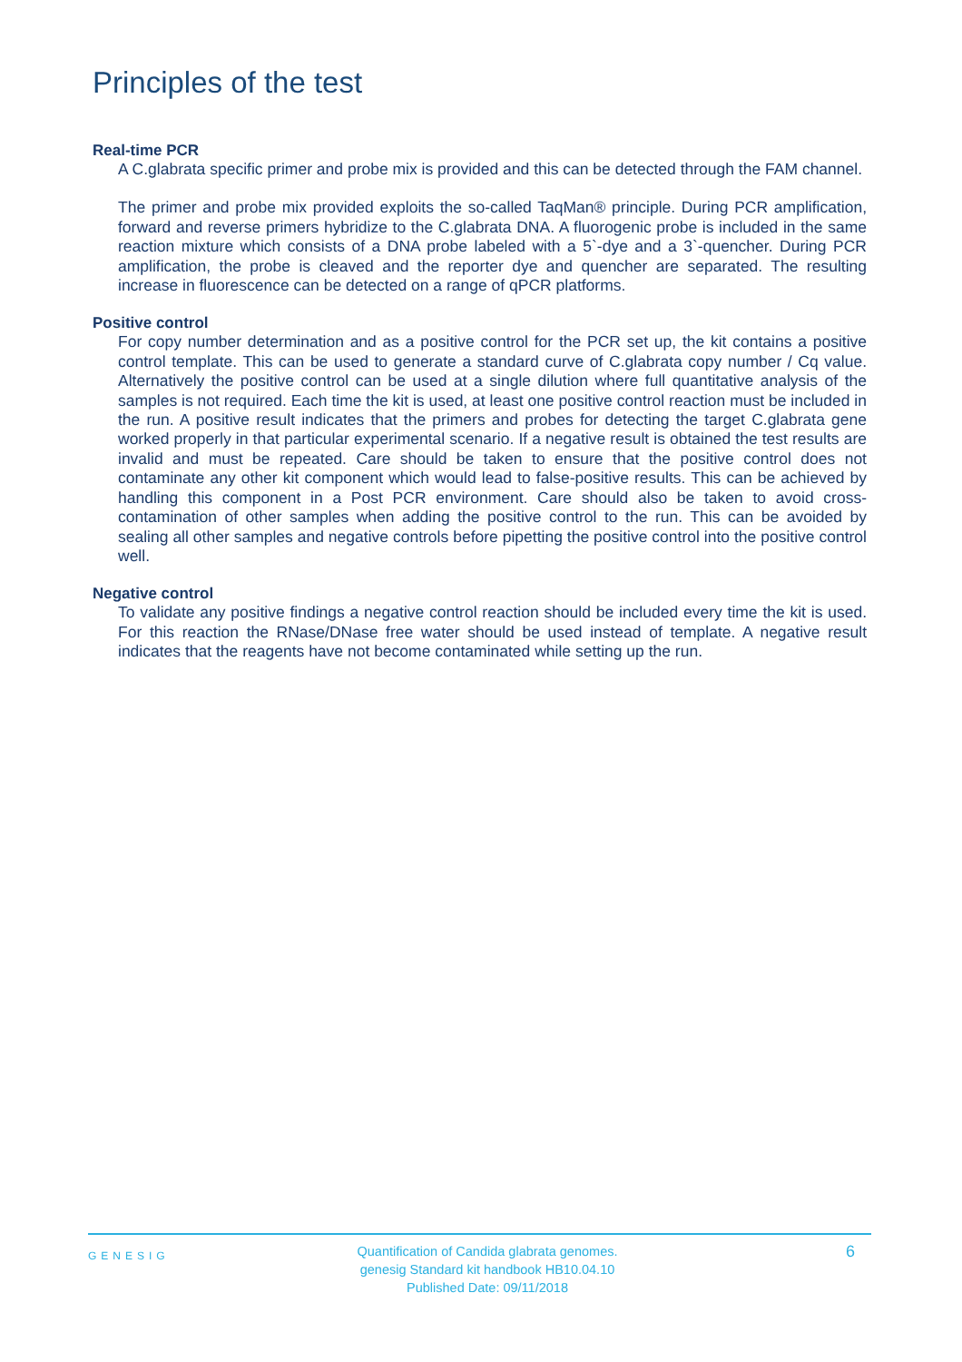Principles of the test
Real-time PCR
A C.glabrata specific primer and probe mix is provided and this can be detected through the FAM channel.
The primer and probe mix provided exploits the so-called TaqMan® principle. During PCR amplification, forward and reverse primers hybridize to the C.glabrata DNA. A fluorogenic probe is included in the same reaction mixture which consists of a DNA probe labeled with a 5`-dye and a 3`-quencher. During PCR amplification, the probe is cleaved and the reporter dye and quencher are separated. The resulting increase in fluorescence can be detected on a range of qPCR platforms.
Positive control
For copy number determination and as a positive control for the PCR set up, the kit contains a positive control template. This can be used to generate a standard curve of C.glabrata copy number / Cq value. Alternatively the positive control can be used at a single dilution where full quantitative analysis of the samples is not required. Each time the kit is used, at least one positive control reaction must be included in the run. A positive result indicates that the primers and probes for detecting the target C.glabrata gene worked properly in that particular experimental scenario. If a negative result is obtained the test results are invalid and must be repeated. Care should be taken to ensure that the positive control does not contaminate any other kit component which would lead to false-positive results. This can be achieved by handling this component in a Post PCR environment. Care should also be taken to avoid cross-contamination of other samples when adding the positive control to the run. This can be avoided by sealing all other samples and negative controls before pipetting the positive control into the positive control well.
Negative control
To validate any positive findings a negative control reaction should be included every time the kit is used. For this reaction the RNase/DNase free water should be used instead of template. A negative result indicates that the reagents have not become contaminated while setting up the run.
GENESIG
Quantification of Candida glabrata genomes.
genesig Standard kit handbook HB10.04.10
Published Date: 09/11/2018
6